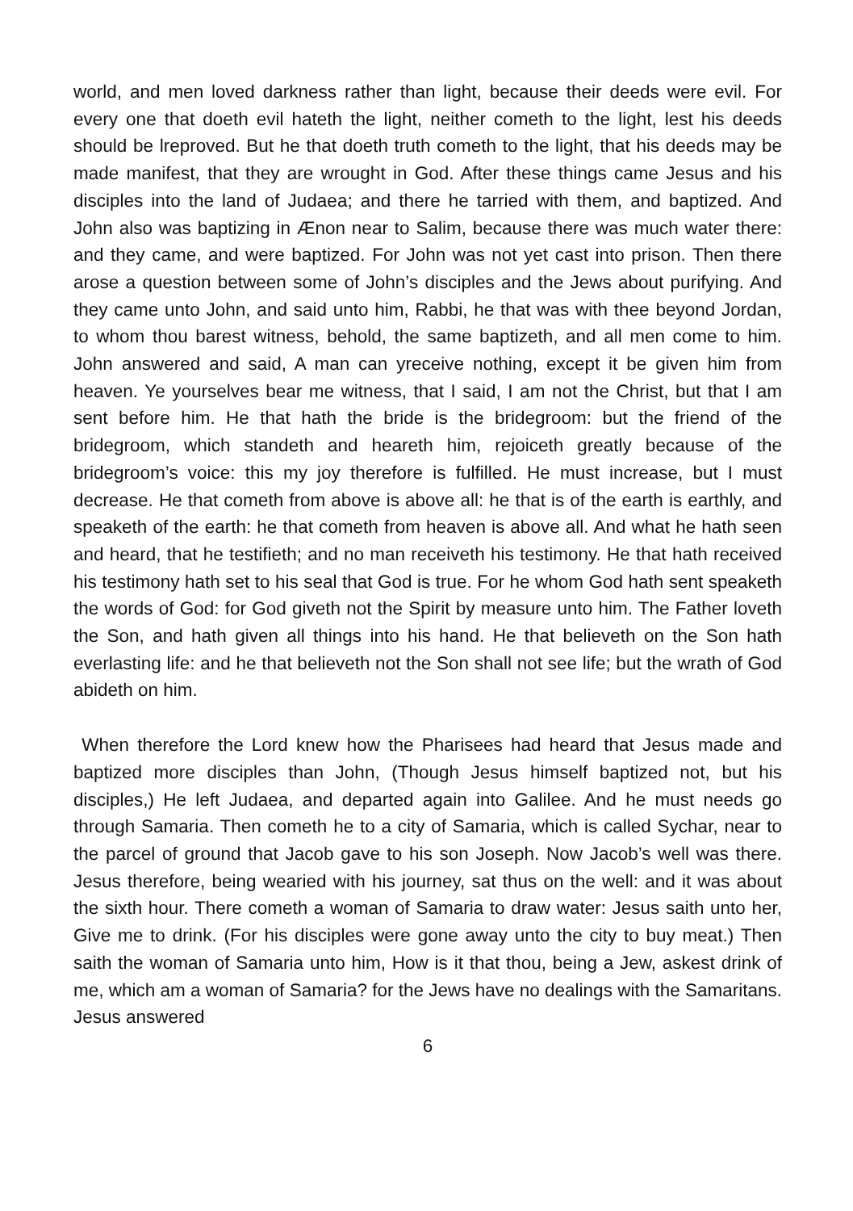world, and men loved darkness rather than light, because their deeds were evil. For every one that doeth evil hateth the light, neither cometh to the light, lest his deeds should be lreproved. But he that doeth truth cometh to the light, that his deeds may be made manifest, that they are wrought in God. After these things came Jesus and his disciples into the land of Judaea; and there he tarried with them, and baptized. And John also was baptizing in Ænon near to Salim, because there was much water there: and they came, and were baptized. For John was not yet cast into prison. Then there arose a question between some of John’s disciples and the Jews about purifying. And they came unto John, and said unto him, Rabbi, he that was with thee beyond Jordan, to whom thou barest witness, behold, the same baptizeth, and all men come to him. John answered and said, A man can yreceive nothing, except it be given him from heaven. Ye yourselves bear me witness, that I said, I am not the Christ, but that I am sent before him. He that hath the bride is the bridegroom: but the friend of the bridegroom, which standeth and heareth him, rejoiceth greatly because of the bridegroom’s voice: this my joy therefore is fulfilled. He must increase, but I must decrease. He that cometh from above is above all: he that is of the earth is earthly, and speaketh of the earth: he that cometh from heaven is above all. And what he hath seen and heard, that he testifieth; and no man receiveth his testimony. He that hath received his testimony hath set to his seal that God is true. For he whom God hath sent speaketh the words of God: for God giveth not the Spirit by measure unto him. The Father loveth the Son, and hath given all things into his hand. He that believeth on the Son hath everlasting life: and he that believeth not the Son shall not see life; but the wrath of God abideth on him.
When therefore the Lord knew how the Pharisees had heard that Jesus made and baptized more disciples than John, (Though Jesus himself baptized not, but his disciples,) He left Judaea, and departed again into Galilee. And he must needs go through Samaria. Then cometh he to a city of Samaria, which is called Sychar, near to the parcel of ground that Jacob gave to his son Joseph. Now Jacob’s well was there. Jesus therefore, being wearied with his journey, sat thus on the well: and it was about the sixth hour. There cometh a woman of Samaria to draw water: Jesus saith unto her, Give me to drink. (For his disciples were gone away unto the city to buy meat.) Then saith the woman of Samaria unto him, How is it that thou, being a Jew, askest drink of me, which am a woman of Samaria? for the Jews have no dealings with the Samaritans. Jesus answered
6